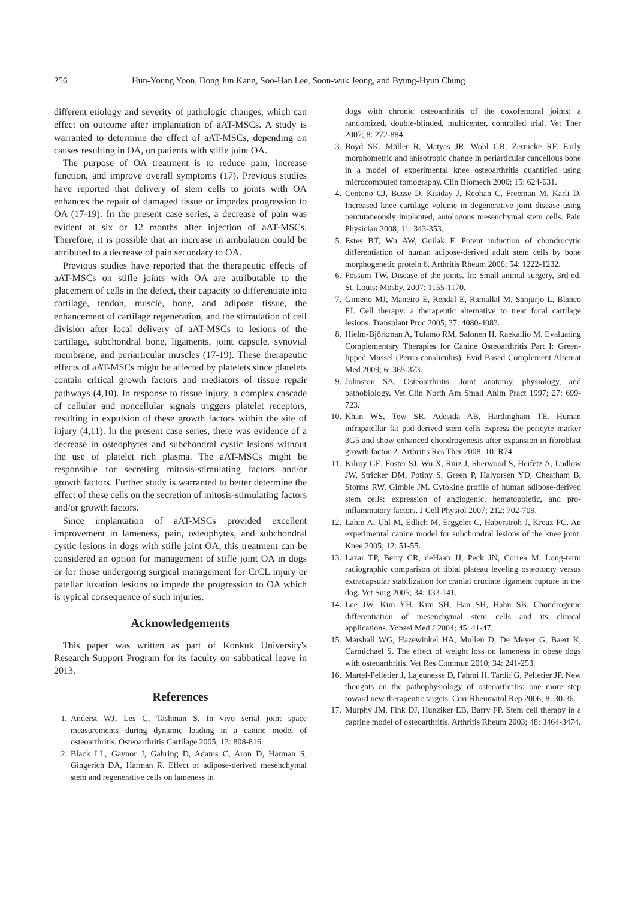256 Hun-Young Yoon, Dong Jun Kang, Soo-Han Lee, Soon-wuk Jeong, and Byung-Hyun Chung
different etiology and severity of pathologic changes, which can effect on outcome after implantation of aAT-MSCs. A study is warranted to determine the effect of aAT-MSCs, depending on causes resulting in OA, on patients with stifle joint OA.
The purpose of OA treatment is to reduce pain, increase function, and improve overall symptoms (17). Previous studies have reported that delivery of stem cells to joints with OA enhances the repair of damaged tissue or impedes progression to OA (17-19). In the present case series, a decrease of pain was evident at six or 12 months after injection of aAT-MSCs. Therefore, it is possible that an increase in ambulation could be attributed to a decrease of pain secondary to OA.
Previous studies have reported that the therapeutic effects of aAT-MSCs on stifle joints with OA are attributable to the placement of cells in the defect, their capacity to differentiate into cartilage, tendon, muscle, bone, and adipose tissue, the enhancement of cartilage regeneration, and the stimulation of cell division after local delivery of aAT-MSCs to lesions of the cartilage, subchondral bone, ligaments, joint capsule, synovial membrane, and periarticular muscles (17-19). These therapeutic effects of aAT-MSCs might be affected by platelets since platelets contain critical growth factors and mediators of tissue repair pathways (4,10). In response to tissue injury, a complex cascade of cellular and noncellular signals triggers platelet receptors, resulting in expulsion of these growth factors within the site of injury (4,11). In the present case series, there was evidence of a decrease in osteophytes and subchondral cystic lesions without the use of platelet rich plasma. The aAT-MSCs might be responsible for secreting mitosis-stimulating factors and/or growth factors. Further study is warranted to better determine the effect of these cells on the secretion of mitosis-stimulating factors and/or growth factors.
Since implantation of aAT-MSCs provided excellent improvement in lameness, pain, osteophytes, and subchondral cystic lesions in dogs with stifle joint OA, this treatment can be considered an option for management of stifle joint OA in dogs or for those undergoing surgical management for CrCL injury or patellar luxation lesions to impede the progression to OA which is typical consequence of such injuries.
Acknowledgements
This paper was written as part of Konkuk University's Research Support Program for its faculty on sabbatical leave in 2013.
References
1. Anderst WJ, Les C, Tashman S. In vivo serial joint space measurements during dynamic loading in a canine model of osteoarthritis. Osteoarthritis Cartilage 2005; 13: 808-816.
2. Black LL, Gaynor J, Gahring D, Adams C, Aron D, Harman S, Gingerich DA, Harman R. Effect of adipose-derived mesenchymal stem and regenerative cells on lameness in
dogs with chronic osteoarthritis of the coxofemoral joints: a randomized, double-blinded, multicenter, controlled trial. Vet Ther 2007; 8: 272-884.
3. Boyd SK, Müller R, Matyas JR, Wohl GR, Zernicke RF. Early morphometric and anisotropic change in periarticular cancellous bone in a model of experimental knee osteoarthritis quantified using microcomputed tomography. Clin Biomech 2000; 15: 624-631.
4. Centeno CJ, Busse D, Kisiday J, Keohan C, Freeman M, Karli D. Increased knee cartilage volume in degenerative joint disease using percutaneously implanted, autologous mesenchymal stem cells. Pain Physician 2008; 11: 343-353.
5. Estes BT, Wu AW, Guilak F. Potent induction of chondrocytic differentiation of human adipose-derived adult stem cells by bone morphogenetic protein 6. Arthritis Rheum 2006; 54: 1222-1232.
6. Fossum TW. Disease of the joints. In: Small animal surgery, 3rd ed. St. Louis: Mosby. 2007: 1155-1170.
7. Gimeno MJ, Maneiro E, Rendal E, Ramallal M, Sanjurjo L, Blanco FJ. Cell therapy: a therapeutic alternative to treat focal cartilage lesions. Transplant Proc 2005; 37: 4080-4083.
8. Hielm-Björkman A, Tulamo RM, Salonen H, Raekallio M. Evaluating Complementary Therapies for Canine Osteoarthritis Part I: Green-lipped Mussel (Perna canaliculus). Evid Based Complement Alternat Med 2009; 6: 365-373.
9. Johnston SA. Osteoarthritis. Joint anatomy, physiology, and pathobiology. Vet Clin North Am Small Anim Pract 1997; 27: 699-723.
10. Khan WS, Tew SR, Adesida AB, Hardingham TE. Human infrapatellar fat pad-derived stem cells express the pericyte marker 3G5 and show enhanced chondrogenesis after expansion in fibroblast growth factor-2. Arthritis Res Ther 2008; 10: R74.
11. Kilroy GE, Foster SJ, Wu X, Ruiz J, Sherwood S, Heifetz A, Ludlow JW, Stricker DM, Potiny S, Green P, Halvorsen YD, Cheatham B, Storms RW, Gimble JM. Cytokine profile of human adipose-derived stem cells: expression of angiogenic, hematopoietic, and pro-inflammatory factors. J Cell Physiol 2007; 212: 702-709.
12. Lahm A, Uhl M, Edlich M, Erggelet C, Haberstroh J, Kreuz PC. An experimental canine model for subchondral lesions of the knee joint. Knee 2005; 12: 51-55.
13. Lazar TP, Berry CR, deHaan JJ, Peck JN, Correa M. Long-term radiographic comparison of tibial plateau leveling osteotomy versus extracapsular stabilization for cranial cruciate ligament rupture in the dog. Vet Surg 2005; 34: 133-141.
14. Lee JW, Kim YH, Kim SH, Han SH, Hahn SB. Chondrogenic differentiation of mesenchymal stem cells and its clinical applications. Yonsei Med J 2004; 45: 41-47.
15. Marshall WG, Hazewinkel HA, Mullen D, De Meyer G, Baert K, Carmichael S. The effect of weight loss on lameness in obese dogs with osteoarthritis. Vet Res Commun 2010; 34: 241-253.
16. Martel-Pelletier J, Lajeunesse D, Fahmi H, Tardif G, Pelletier JP. New thoughts on the pathophysiology of osteoarthritis: one more step toward new therapeutic targets. Curr Rheumatol Rep 2006; 8: 30-36.
17. Murphy JM, Fink DJ, Hunziker EB, Barry FP. Stem cell therapy in a caprine model of osteoarthritis. Arthritis Rheum 2003; 48: 3464-3474.